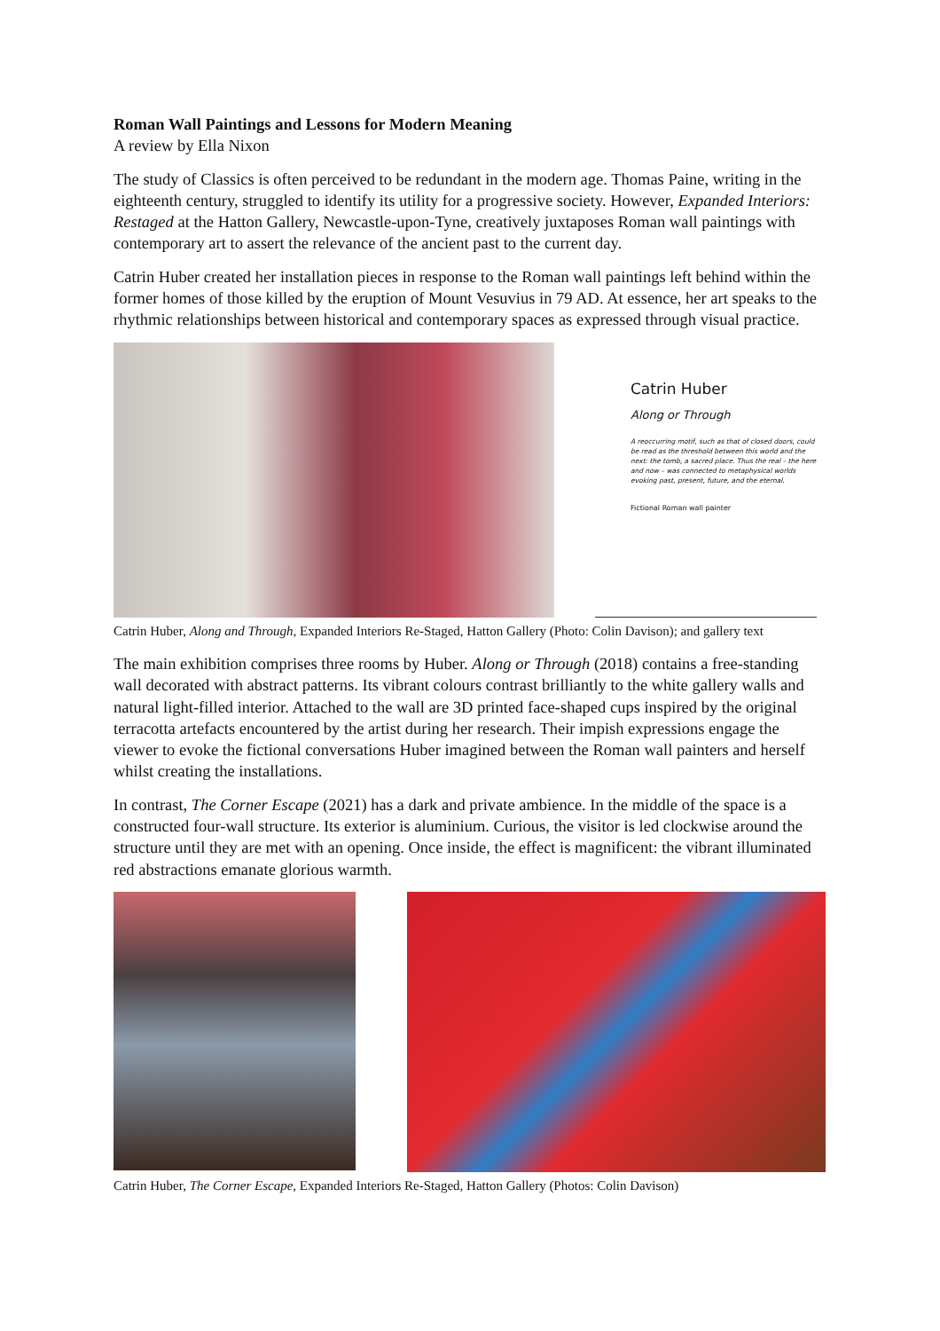Roman Wall Paintings and Lessons for Modern Meaning
A review by Ella Nixon
The study of Classics is often perceived to be redundant in the modern age. Thomas Paine, writing in the eighteenth century, struggled to identify its utility for a progressive society. However, Expanded Interiors: Restaged at the Hatton Gallery, Newcastle-upon-Tyne, creatively juxtaposes Roman wall paintings with contemporary art to assert the relevance of the ancient past to the current day.
Catrin Huber created her installation pieces in response to the Roman wall paintings left behind within the former homes of those killed by the eruption of Mount Vesuvius in 79 AD. At essence, her art speaks to the rhythmic relationships between historical and contemporary spaces as expressed through visual practice.
Catrin Huber
Along or Through
A reoccurring motif, such as that of closed doors, could be read as the threshold between this world and the next: the tomb, a sacred place. Thus the real – the here and now – was connected to metaphysical worlds evoking past, present, future, and the eternal.
Fictional Roman wall painter
Catrin Huber, Along and Through, Expanded Interiors Re-Staged, Hatton Gallery (Photo: Colin Davison); and gallery text
The main exhibition comprises three rooms by Huber. Along or Through (2018) contains a free-standing wall decorated with abstract patterns. Its vibrant colours contrast brilliantly to the white gallery walls and natural light-filled interior. Attached to the wall are 3D printed face-shaped cups inspired by the original terracotta artefacts encountered by the artist during her research. Their impish expressions engage the viewer to evoke the fictional conversations Huber imagined between the Roman wall painters and herself whilst creating the installations.
In contrast, The Corner Escape (2021) has a dark and private ambience. In the middle of the space is a constructed four-wall structure. Its exterior is aluminium. Curious, the visitor is led clockwise around the structure until they are met with an opening. Once inside, the effect is magnificent: the vibrant illuminated red abstractions emanate glorious warmth.
Catrin Huber, The Corner Escape, Expanded Interiors Re-Staged, Hatton Gallery (Photos: Colin Davison)